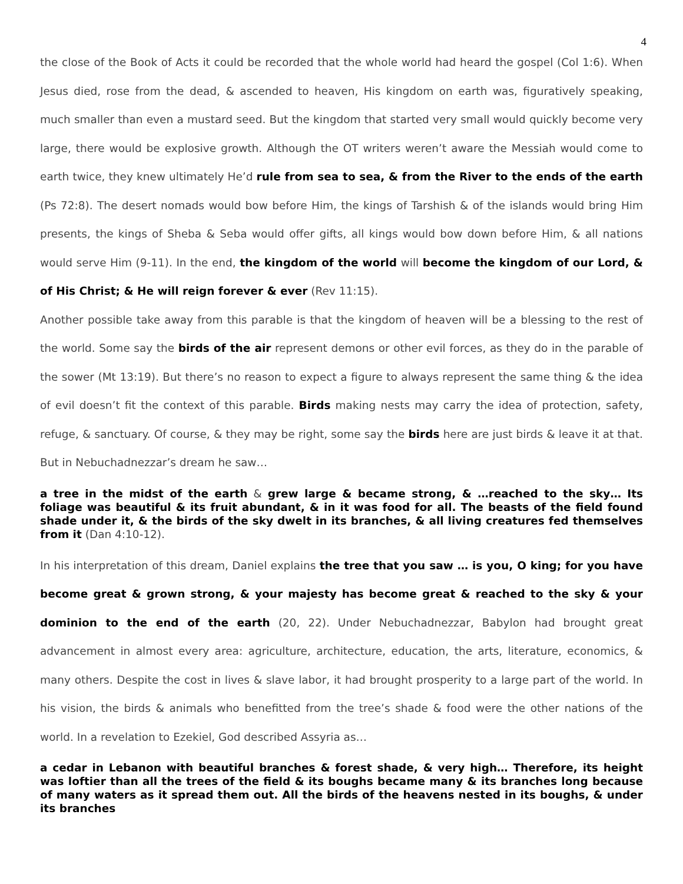4
the close of the Book of Acts it could be recorded that the whole world had heard the gospel (Col 1:6). When Jesus died, rose from the dead, & ascended to heaven, His kingdom on earth was, figuratively speaking, much smaller than even a mustard seed. But the kingdom that started very small would quickly become very large, there would be explosive growth. Although the OT writers weren’t aware the Messiah would come to earth twice, they knew ultimately He’d rule from sea to sea, & from the River to the ends of the earth (Ps 72:8). The desert nomads would bow before Him, the kings of Tarshish & of the islands would bring Him presents, the kings of Sheba & Seba would offer gifts, all kings would bow down before Him, & all nations would serve Him (9-11). In the end, the kingdom of the world will become the kingdom of our Lord, & of His Christ; & He will reign forever & ever (Rev 11:15).
Another possible take away from this parable is that the kingdom of heaven will be a blessing to the rest of the world. Some say the birds of the air represent demons or other evil forces, as they do in the parable of the sower (Mt 13:19). But there’s no reason to expect a figure to always represent the same thing & the idea of evil doesn’t fit the context of this parable. Birds making nests may carry the idea of protection, safety, refuge, & sanctuary. Of course, & they may be right, some say the birds here are just birds & leave it at that. But in Nebuchadnezzar’s dream he saw…
a tree in the midst of the earth & grew large & became strong, & …reached to the sky… Its foliage was beautiful & its fruit abundant, & in it was food for all. The beasts of the field found shade under it, & the birds of the sky dwelt in its branches, & all living creatures fed themselves from it (Dan 4:10-12).
In his interpretation of this dream, Daniel explains the tree that you saw … is you, O king; for you have become great & grown strong, & your majesty has become great & reached to the sky & your dominion to the end of the earth (20, 22). Under Nebuchadnezzar, Babylon had brought great advancement in almost every area: agriculture, architecture, education, the arts, literature, economics, & many others. Despite the cost in lives & slave labor, it had brought prosperity to a large part of the world. In his vision, the birds & animals who benefitted from the tree’s shade & food were the other nations of the world. In a revelation to Ezekiel, God described Assyria as…
a cedar in Lebanon with beautiful branches & forest shade, & very high… Therefore, its height was loftier than all the trees of the field & its boughs became many & its branches long because of many waters as it spread them out. All the birds of the heavens nested in its boughs, & under its branches